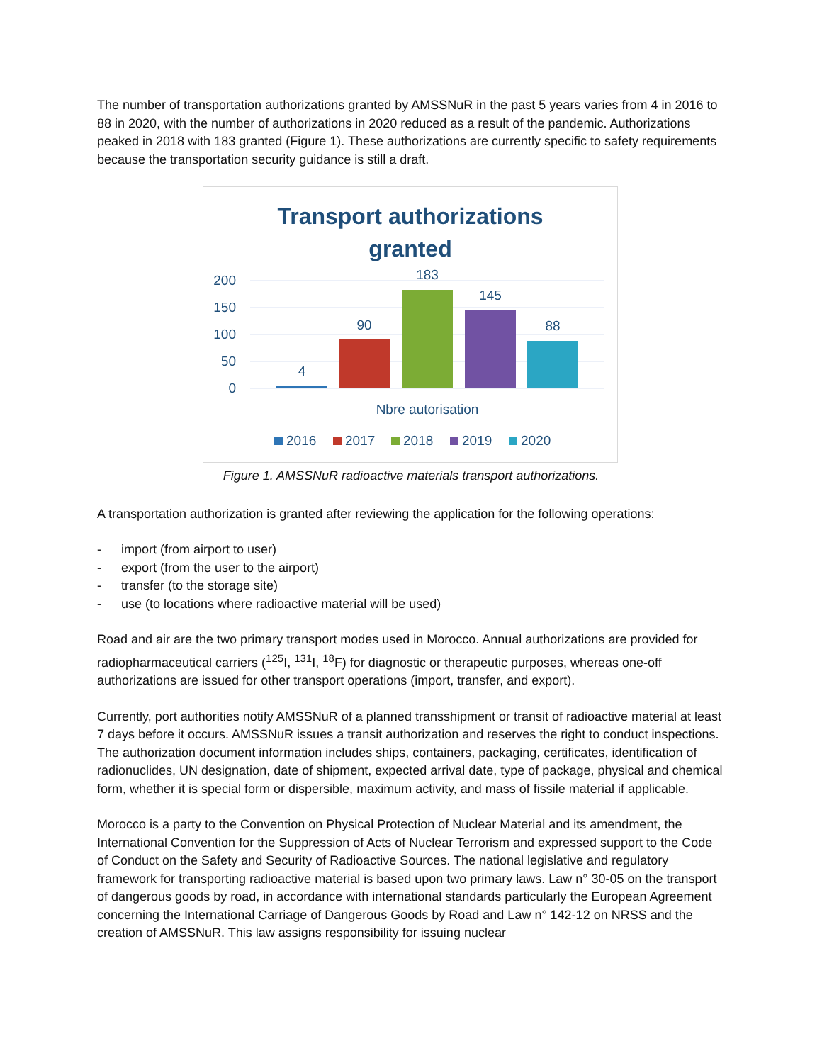The number of transportation authorizations granted by AMSSNuR in the past 5 years varies from 4 in 2016 to 88 in 2020, with the number of authorizations in 2020 reduced as a result of the pandemic. Authorizations peaked in 2018 with 183 granted (Figure 1). These authorizations are currently specific to safety requirements because the transportation security guidance is still a draft.
Transport authorizations
granted
200
150
100
50
0
4
90
183
145
88
Nbre autorisation
2016
2017
2018
2019
2020
Figure 1. AMSSNuR radioactive materials transport authorizations.
A transportation authorization is granted after reviewing the application for the following operations:
- import (from airport to user)
- export (from the user to the airport)
- transfer (to the storage site)
- use (to locations where radioactive material will be used)
Road and air are the two primary transport modes used in Morocco. Annual authorizations are provided for radiopharmaceutical carriers (<sup>125</sup>I, <sup>131</sup>I, <sup>18</sup>F) for diagnostic or therapeutic purposes, whereas one-off authorizations are issued for other transport operations (import, transfer, and export).
Currently, port authorities notify AMSSNuR of a planned transshipment or transit of radioactive material at least 7 days before it occurs. AMSSNuR issues a transit authorization and reserves the right to conduct inspections. The authorization document information includes ships, containers, packaging, certificates, identification of radionuclides, UN designation, date of shipment, expected arrival date, type of package, physical and chemical form, whether it is special form or dispersible, maximum activity, and mass of fissile material if applicable.
Morocco is a party to the Convention on Physical Protection of Nuclear Material and its amendment, the International Convention for the Suppression of Acts of Nuclear Terrorism and expressed support to the Code of Conduct on the Safety and Security of Radioactive Sources. The national legislative and regulatory framework for transporting radioactive material is based upon two primary laws. Law n° 30-05 on the transport of dangerous goods by road, in accordance with international standards particularly the European Agreement concerning the International Carriage of Dangerous Goods by Road and Law n° 142-12 on NRSS and the creation of AMSSNuR. This law assigns responsibility for issuing nuclear